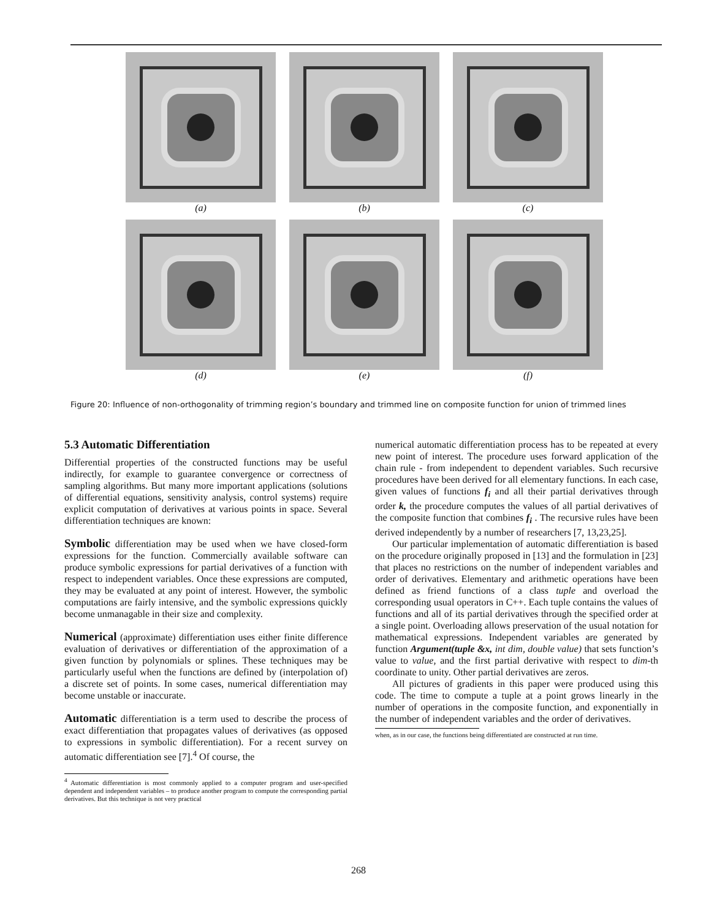(a)
(b)
(c)
(d)
(e)
(f)
Figure 20: Influence of non-orthogonality of trimming region’s boundary and trimmed line on composite function for union of trimmed lines
5.3 Automatic Differentiation
Differential properties of the constructed functions may be useful indirectly, for example to guarantee convergence or correctness of sampling algorithms. But many more important applications (solutions of differential equations, sensitivity analysis, control systems) require explicit computation of derivatives at various points in space. Several differentiation techniques are known:
Symbolic differentiation may be used when we have closed-form expressions for the function. Commercially available software can produce symbolic expressions for partial derivatives of a function with respect to independent variables. Once these expressions are computed, they may be evaluated at any point of interest. However, the symbolic computations are fairly intensive, and the symbolic expressions quickly become unmanagable in their size and complexity.
Numerical (approximate) differentiation uses either finite difference evaluation of derivatives or differentiation of the approximation of a given function by polynomials or splines. These techniques may be particularly useful when the functions are defined by (interpolation of) a discrete set of points. In some cases, numerical differentiation may become unstable or inaccurate.
Automatic differentiation is a term used to describe the process of exact differentiation that propagates values of derivatives (as opposed to expressions in symbolic differentiation). For a recent survey on automatic differentiation see [7].<sup>4</sup> Of course, the
<sup>4</sup> Automatic differentiation is most commonly applied to a computer program and user-specified dependent and independent variables – to produce another program to compute the corresponding partial derivatives. But this technique is not very practical
numerical automatic differentiation process has to be repeated at every new point of interest. The procedure uses forward application of the chain rule - from independent to dependent variables. Such recursive procedures have been derived for all elementary functions. In each case, given values of functions f<sub>i</sub> and all their partial derivatives through order k, the procedure computes the values of all partial derivatives of the composite function that combines f<sub>i</sub> . The recursive rules have been derived independently by a number of researchers [7, 13,23,25].
Our particular implementation of automatic differentiation is based on the procedure originally proposed in [13] and the formulation in [23] that places no restrictions on the number of independent variables and order of derivatives. Elementary and arithmetic operations have been defined as friend functions of a class tuple and overload the corresponding usual operators in C++. Each tuple contains the values of functions and all of its partial derivatives through the specified order at a single point. Overloading allows preservation of the usual notation for mathematical expressions. Independent variables are generated by function Argument(tuple &x, int dim, double value) that sets function’s value to value, and the first partial derivative with respect to dim-th coordinate to unity. Other partial derivatives are zeros.
All pictures of gradients in this paper were produced using this code. The time to compute a tuple at a point grows linearly in the number of operations in the composite function, and exponentially in the number of independent variables and the order of derivatives.
when, as in our case, the functions being differentiated are constructed at run time.
268